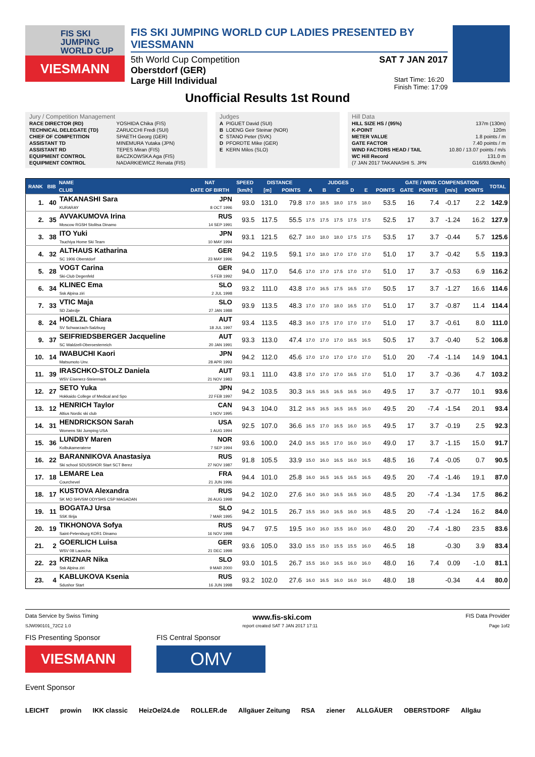FIS SKI JUMPING WORLD CUP
VIESMANN
FIS SKI JUMPING WORLD CUP LADIES PRESENTED BY VIESSMANN
5th World Cup Competition SAT 7 JAN 2017
Oberstdorf (GER)
Large Hill Individual Start Time: 16:20
Finish Time: 17:09
Unofficial Results 1st Round
Jury / Competition Management
| RACE DIRECTOR (RD) | YOSHIDA Chika (FIS) |
| TECHNICAL DELEGATE (TD) | ZARUCCHI Fredi (SUI) |
| CHIEF OF COMPETITION | SPAETH Georg (GER) |
| ASSISTANT TD | MINEMURA Yutaka (JPN) |
| ASSISTANT RD | TEPES Miran (FIS) |
| EQUIPMENT CONTROL | BACZKOWSKA Aga (FIS) |
| EQUIPMENT CONTROL | NADARKIEWICZ Renata (FIS) |
Judges
| A | PIGUET David (SUI) |
| B | LOENG Geir Steinar (NOR) |
| C | STANO Peter (SVK) |
| D | PFORDTE Mike (GER) |
| E | KERN Milos (SLO) |
Hill Data
| HILL SIZE HS / (95%) | 137m (130m) |
| K-POINT | 120m |
| METER VALUE | 1.8 points / m |
| GATE FACTOR | 7.40 points / m |
| WIND FACTORS HEAD / TAIL | 10.80 / 13.07 points / m/s |
| WC Hill Record | 131.0 m |
| (7 JAN 2017 TAKANASHI S. JPN | G16/93.0km/h) |
| RANK | BIB | NAME | NAT | SPEED | DISTANCE | | JUDGES | | | | | | GATE / WIND COMPENSATION | | | | TOTAL |
| --- | --- | --- | --- | --- | --- | --- | --- | --- | --- | --- | --- | --- | --- | --- | --- | --- | --- |
| | | CLUB | DATE OF BIRTH | [km/h] | [m] | POINTS | A | B | C | D | E | POINTS | GATE | POINTS | [m/s] | POINTS | |
| 1. | 40 | TAKANASHI Sara KURARAY | JPN 8 OCT 1996 | 93.0 | 131.0 | 79.8 | 17.0 | 18.5 | 18.0 | 17.5 | 18.0 | 53.5 | 16 | 7.4 | -0.17 | 2.2 | 142.9 |
| 2. | 35 | AVVAKUMOVA Irina Moscow RGSH Stolitsa Dinamo | RUS 14 SEP 1991 | 93.5 | 117.5 | 55.5 | 17.5 | 17.5 | 17.5 | 17.5 | 17.5 | 52.5 | 17 | 3.7 | -1.24 | 16.2 | 127.9 |
| 3. | 38 | ITO Yuki Tsuchiya Home Ski Team | JPN 10 MAY 1994 | 93.1 | 121.5 | 62.7 | 18.0 | 18.0 | 18.0 | 17.5 | 17.5 | 53.5 | 17 | 3.7 | -0.44 | 5.7 | 125.6 |
| 4. | 32 | ALTHAUS Katharina SC 1906 Oberstdorf | GER 23 MAY 1996 | 94.2 | 119.5 | 59.1 | 17.0 | 18.0 | 17.0 | 17.0 | 17.0 | 51.0 | 17 | 3.7 | -0.42 | 5.5 | 119.3 |
| 5. | 28 | VOGT Carina Ski-Club Degenfeld | GER 5 FEB 1992 | 94.0 | 117.0 | 54.6 | 17.0 | 17.0 | 17.5 | 17.0 | 17.0 | 51.0 | 17 | 3.7 | -0.53 | 6.9 | 116.2 |
| 6. | 34 | KLINEC Ema Ssk Alpina ziri | SLO 2 JUL 1998 | 93.2 | 111.0 | 43.8 | 17.0 | 16.5 | 17.5 | 16.5 | 17.0 | 50.5 | 17 | 3.7 | -1.27 | 16.6 | 114.6 |
| 7. | 33 | VTIC Maja SD Zabrdje | SLO 27 JAN 1988 | 93.9 | 113.5 | 48.3 | 17.0 | 17.0 | 18.0 | 16.5 | 17.0 | 51.0 | 17 | 3.7 | -0.87 | 11.4 | 114.4 |
| 8. | 24 | HOELZL Chiara SV Schwarzach-Salzburg | AUT 18 JUL 1997 | 93.4 | 113.5 | 48.3 | 16.0 | 17.5 | 17.0 | 17.0 | 17.0 | 51.0 | 17 | 3.7 | -0.61 | 8.0 | 111.0 |
| 9. | 37 | SEIFRIEDSBERGER Jacqueline SC Waldzell-Oberoesterreich | AUT 20 JAN 1991 | 93.3 | 113.0 | 47.4 | 17.0 | 17.0 | 17.0 | 16.5 | 16.5 | 50.5 | 17 | 3.7 | -0.40 | 5.2 | 106.8 |
| 10. | 14 | IWABUCHI Kaori Matsumoto Unv. | JPN 28 APR 1993 | 94.2 | 112.0 | 45.6 | 17.0 | 17.0 | 17.0 | 17.0 | 17.0 | 51.0 | 20 | -7.4 | -1.14 | 14.9 | 104.1 |
| 11. | 39 | IRASCHKO-STOLZ Daniela WSV Eisenerz-Steiermark | AUT 21 NOV 1983 | 93.1 | 111.0 | 43.8 | 17.0 | 17.0 | 17.0 | 16.5 | 17.0 | 51.0 | 17 | 3.7 | -0.36 | 4.7 | 103.2 |
| 12. | 27 | SETO Yuka Hokkaido College of Medical and Spo | JPN 22 FEB 1997 | 94.2 | 103.5 | 30.3 | 16.5 | 16.5 | 16.5 | 16.5 | 16.0 | 49.5 | 17 | 3.7 | -0.77 | 10.1 | 93.6 |
| 13. | 12 | HENRICH Taylor Altius Nordic ski club | CAN 1 NOV 1995 | 94.3 | 104.0 | 31.2 | 16.5 | 16.5 | 16.5 | 16.5 | 16.0 | 49.5 | 20 | -7.4 | -1.54 | 20.1 | 93.4 |
| 14. | 31 | HENDRICKSON Sarah Womens Ski Jumping USA | USA 1 AUG 1994 | 92.5 | 107.0 | 36.6 | 16.5 | 17.0 | 16.5 | 16.0 | 16.5 | 49.5 | 17 | 3.7 | -0.19 | 2.5 | 92.3 |
| 15. | 36 | LUNDBY Maren Kolbukameratene | NOR 7 SEP 1994 | 93.6 | 100.0 | 24.0 | 16.5 | 16.5 | 17.0 | 16.0 | 16.0 | 49.0 | 17 | 3.7 | -1.15 | 15.0 | 91.7 |
| 16. | 22 | BARANNIKOVA Anastasiya Ski school SDUSSHOR Start SCT Berez | RUS 27 NOV 1987 | 91.8 | 105.5 | 33.9 | 15.0 | 16.0 | 16.5 | 16.0 | 16.5 | 48.5 | 16 | 7.4 | -0.05 | 0.7 | 90.5 |
| 17. | 18 | LEMARE Lea Courchevel | FRA 21 JUN 1996 | 94.4 | 101.0 | 25.8 | 16.0 | 16.5 | 16.5 | 16.5 | 16.5 | 49.5 | 20 | -7.4 | -1.46 | 19.1 | 87.0 |
| 18. | 17 | KUSTOVA Alexandra SK MO SHVSM ODYSHS CSP MAGADAN | RUS 26 AUG 1998 | 94.2 | 102.0 | 27.6 | 16.0 | 16.0 | 16.5 | 16.5 | 16.0 | 48.5 | 20 | -7.4 | -1.34 | 17.5 | 86.2 |
| 19. | 11 | BOGATAJ Ursa SSK Ilirija | SLO 7 MAR 1995 | 94.2 | 101.5 | 26.7 | 15.5 | 16.0 | 16.5 | 16.0 | 16.5 | 48.5 | 20 | -7.4 | -1.24 | 16.2 | 84.0 |
| 20. | 19 | TIKHONOVA Sofya Saint-Petersburg KOR1 Dinamo | RUS 16 NOV 1998 | 94.7 | 97.5 | 19.5 | 16.0 | 16.0 | 15.5 | 16.0 | 16.0 | 48.0 | 20 | -7.4 | -1.80 | 23.5 | 83.6 |
| 21. | 2 | GOERLICH Luisa WSV 08 Lauscha | GER 21 DEC 1998 | 93.6 | 105.0 | 33.0 | 15.5 | 15.0 | 15.5 | 15.5 | 16.0 | 46.5 | 18 | | -0.30 | 3.9 | 83.4 |
| 22. | 23 | KRIZNAR Nika Ssk Alpina ziri | SLO 9 MAR 2000 | 93.0 | 101.5 | 26.7 | 15.5 | 16.0 | 16.5 | 16.0 | 16.0 | 48.0 | 16 | 7.4 | 0.09 | -1.0 | 81.1 |
| 23. | 4 | KABLUKOVA Ksenia Sdushor Start | RUS 16 JUN 1998 | 93.2 | 102.0 | 27.6 | 16.0 | 16.5 | 16.0 | 16.0 | 16.0 | 48.0 | 18 | | -0.34 | 4.4 | 80.0 |
Data Service by Swiss Timing www.fis-ski.com FIS Data Provider
SJW090101_72C2 1.0 report created SAT 7 JAN 2017 17:11 Page 1of2
FIS Presenting Sponsor
VIESMANN
FIS Central Sponsor
OMV
Event Sponsor
LEICHT prowin IKK classic HeizOel24.de ROLLER.de Allgäuer Zeitung RSA ziener ALLGÄUER OBERSTDORF Allgäu